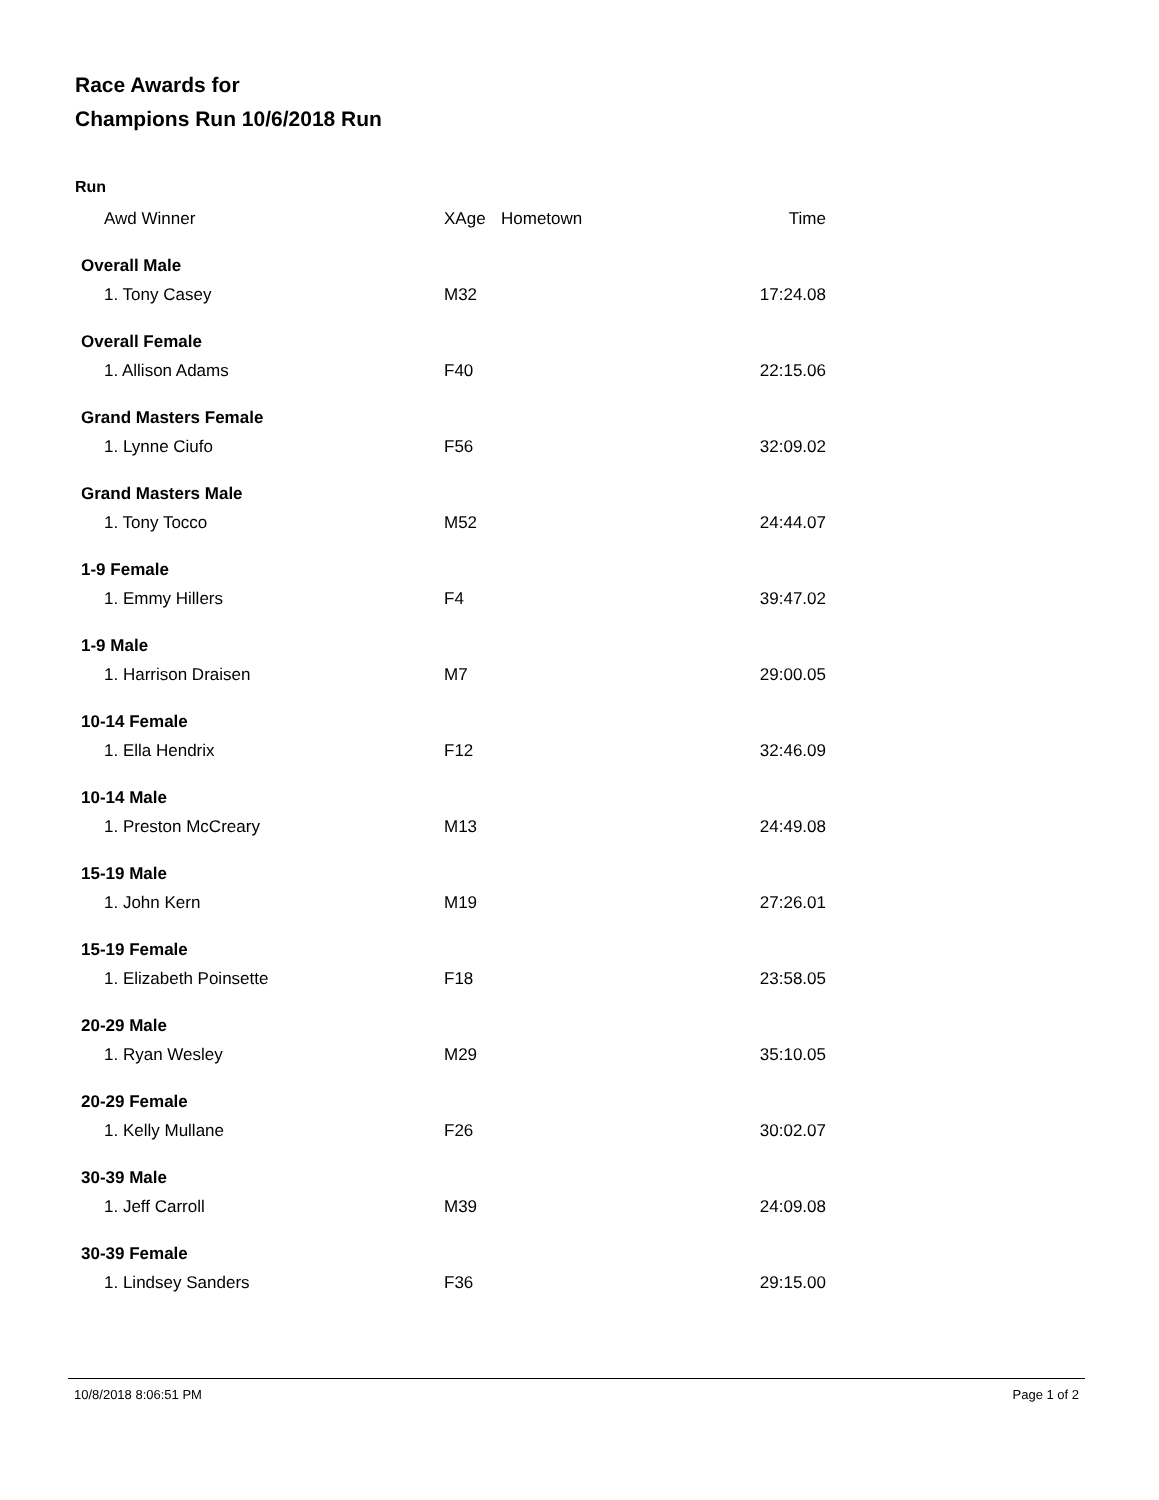Race Awards for
Champions Run 10/6/2018 Run
Run
| Awd Winner | XAge | Hometown | Time |
| --- | --- | --- | --- |
| Overall Male | | | |
| 1. Tony Casey | M32 | | 17:24.08 |
| Overall Female | | | |
| 1. Allison Adams | F40 | | 22:15.06 |
| Grand Masters Female | | | |
| 1. Lynne Ciufo | F56 | | 32:09.02 |
| Grand Masters Male | | | |
| 1. Tony Tocco | M52 | | 24:44.07 |
| 1-9 Female | | | |
| 1. Emmy Hillers | F4 | | 39:47.02 |
| 1-9 Male | | | |
| 1. Harrison Draisen | M7 | | 29:00.05 |
| 10-14 Female | | | |
| 1. Ella Hendrix | F12 | | 32:46.09 |
| 10-14 Male | | | |
| 1. Preston McCreary | M13 | | 24:49.08 |
| 15-19 Male | | | |
| 1. John Kern | M19 | | 27:26.01 |
| 15-19 Female | | | |
| 1. Elizabeth Poinsette | F18 | | 23:58.05 |
| 20-29 Male | | | |
| 1. Ryan Wesley | M29 | | 35:10.05 |
| 20-29 Female | | | |
| 1. Kelly Mullane | F26 | | 30:02.07 |
| 30-39 Male | | | |
| 1. Jeff Carroll | M39 | | 24:09.08 |
| 30-39 Female | | | |
| 1. Lindsey Sanders | F36 | | 29:15.00 |
10/8/2018 8:06:51 PM Page 1 of 2